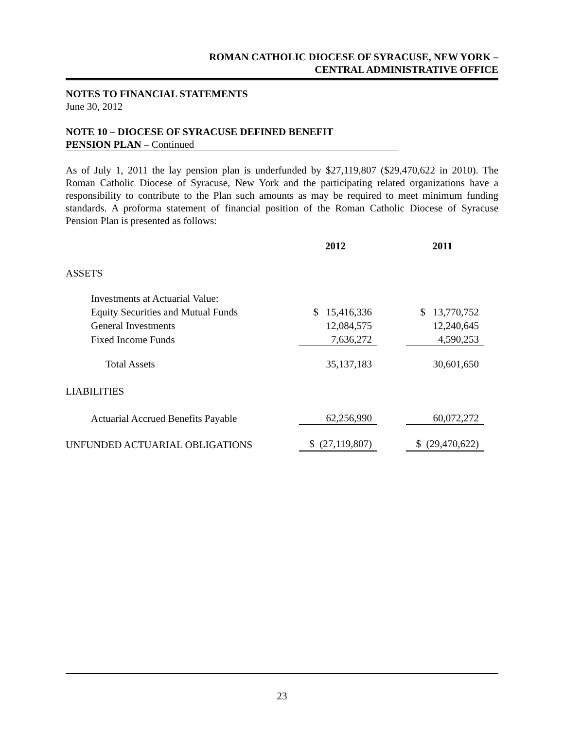ROMAN CATHOLIC DIOCESE OF SYRACUSE, NEW YORK –
CENTRAL ADMINISTRATIVE OFFICE
NOTES TO FINANCIAL STATEMENTS
June 30, 2012
NOTE 10 – DIOCESE OF SYRACUSE DEFINED BENEFIT
PENSION PLAN – Continued
As of July 1, 2011 the lay pension plan is underfunded by $27,119,807 ($29,470,622 in 2010). The Roman Catholic Diocese of Syracuse, New York and the participating related organizations have a responsibility to contribute to the Plan such amounts as may be required to meet minimum funding standards. A proforma statement of financial position of the Roman Catholic Diocese of Syracuse Pension Plan is presented as follows:
| | 2012 | | 2011 |
| --- | --- | --- | --- |
| ASSETS | | | |
| Investments at Actuarial Value: | | | |
| Equity Securities and Mutual Funds | $ 15,416,336 | | $ 13,770,752 |
| General Investments | 12,084,575 | | 12,240,645 |
| Fixed Income Funds | 7,636,272 | | 4,590,253 |
| Total Assets | 35,137,183 | | 30,601,650 |
| LIABILITIES | | | |
| Actuarial Accrued Benefits Payable | 62,256,990 | | 60,072,272 |
| UNFUNDED ACTUARIAL OBLIGATIONS | $ (27,119,807) | | $ (29,470,622) |
23